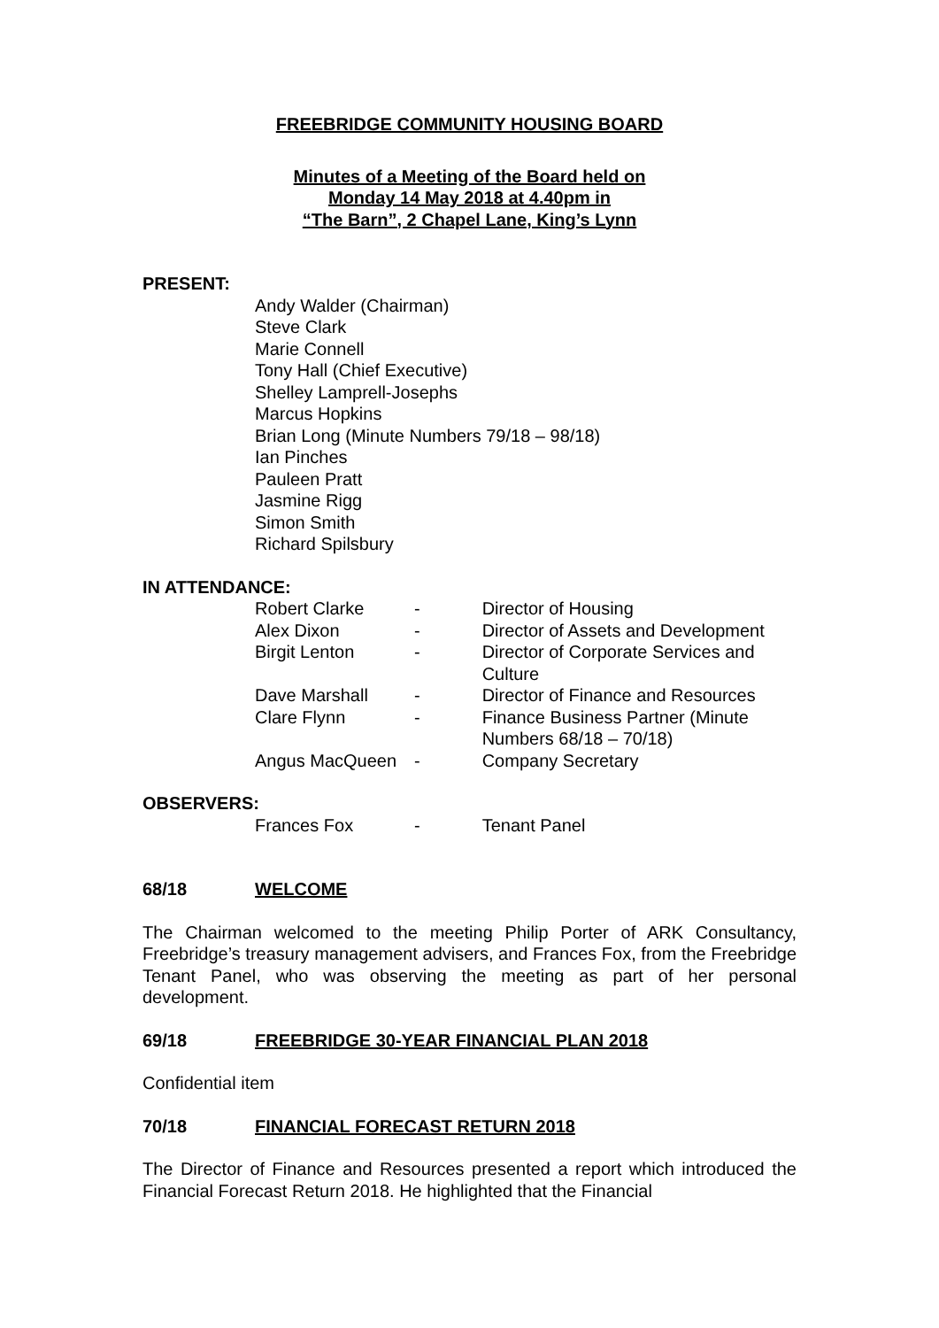FREEBRIDGE COMMUNITY HOUSING BOARD
Minutes of a Meeting of the Board held on
Monday 14 May 2018 at 4.40pm in
“The Barn”, 2 Chapel Lane, King’s Lynn
PRESENT:
Andy Walder (Chairman)
Steve Clark
Marie Connell
Tony Hall (Chief Executive)
Shelley Lamprell-Josephs
Marcus Hopkins
Brian Long (Minute Numbers 79/18 – 98/18)
Ian Pinches
Pauleen Pratt
Jasmine Rigg
Simon Smith
Richard Spilsbury
IN ATTENDANCE:
| Robert Clarke | - | Director of Housing |
| Alex Dixon | - | Director of Assets and Development |
| Birgit Lenton | - | Director of Corporate Services and Culture |
| Dave Marshall | - | Director of Finance and Resources |
| Clare Flynn | - | Finance Business Partner (Minute Numbers 68/18 – 70/18) |
| Angus MacQueen | - | Company Secretary |
OBSERVERS:
| Frances Fox | - | Tenant Panel |
68/18 WELCOME
The Chairman welcomed to the meeting Philip Porter of ARK Consultancy, Freebridge’s treasury management advisers, and Frances Fox, from the Freebridge Tenant Panel, who was observing the meeting as part of her personal development.
69/18 FREEBRIDGE 30-YEAR FINANCIAL PLAN 2018
Confidential item
70/18 FINANCIAL FORECAST RETURN 2018
The Director of Finance and Resources presented a report which introduced the Financial Forecast Return 2018. He highlighted that the Financial